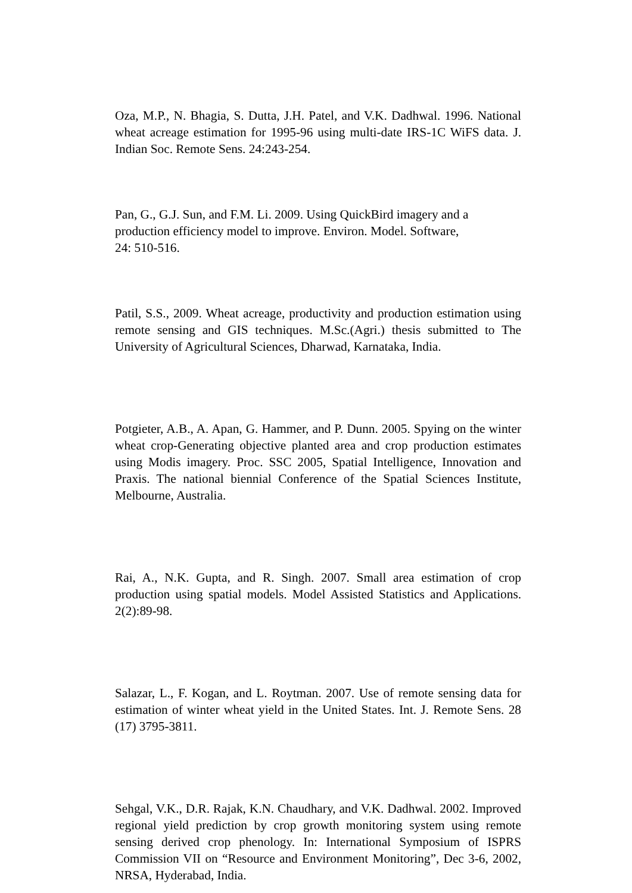Oza, M.P., N. Bhagia, S. Dutta, J.H. Patel, and V.K. Dadhwal. 1996. National wheat acreage estimation for 1995-96 using multi-date IRS-1C WiFS data. J. Indian Soc. Remote Sens. 24:243-254.
Pan, G., G.J. Sun, and F.M. Li. 2009. Using QuickBird imagery and a
production efficiency model to improve. Environ. Model. Software,
24: 510-516.
Patil, S.S., 2009. Wheat acreage, productivity and production estimation using remote sensing and GIS techniques. M.Sc.(Agri.) thesis submitted to The University of Agricultural Sciences, Dharwad, Karnataka, India.
Potgieter, A.B., A. Apan, G. Hammer, and P. Dunn. 2005. Spying on the winter wheat crop-Generating objective planted area and crop production estimates using Modis imagery. Proc. SSC 2005, Spatial Intelligence, Innovation and Praxis. The national biennial Conference of the Spatial Sciences Institute, Melbourne, Australia.
Rai, A., N.K. Gupta, and R. Singh. 2007. Small area estimation of crop production using spatial models. Model Assisted Statistics and Applications. 2(2):89-98.
Salazar, L., F. Kogan, and L. Roytman. 2007. Use of remote sensing data for estimation of winter wheat yield in the United States. Int. J. Remote Sens. 28 (17) 3795-3811.
Sehgal, V.K., D.R. Rajak, K.N. Chaudhary, and V.K. Dadhwal. 2002. Improved regional yield prediction by crop growth monitoring system using remote sensing derived crop phenology. In: International Symposium of ISPRS Commission VII on “Resource and Environment Monitoring”, Dec 3-6, 2002, NRSA, Hyderabad, India.